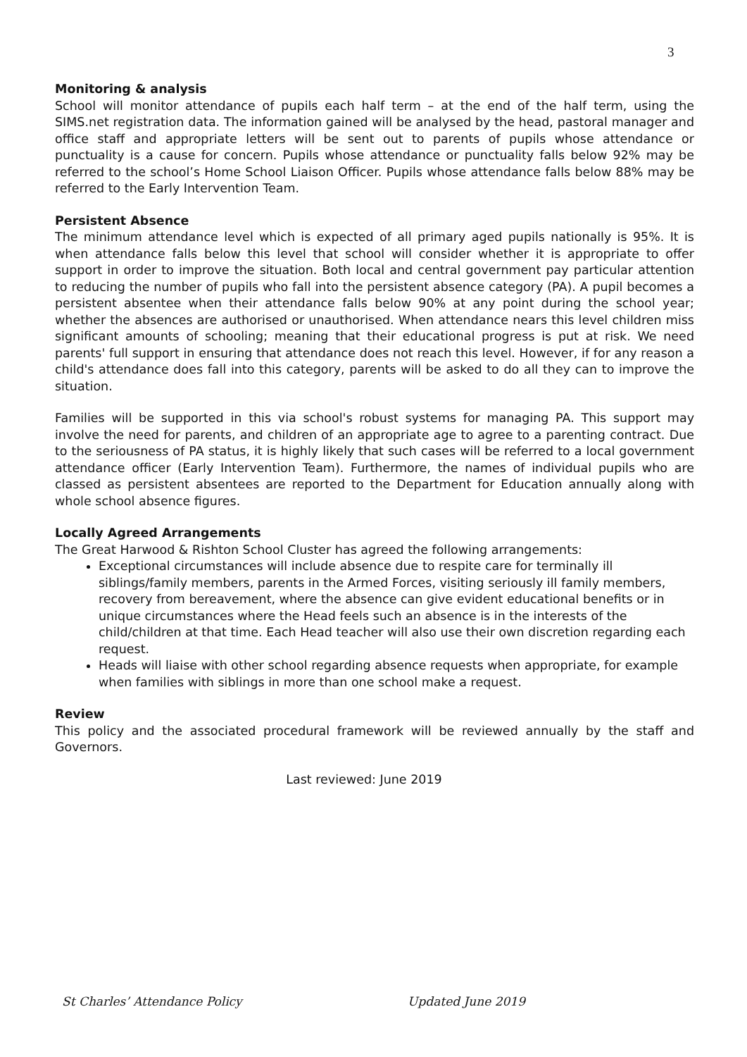3
Monitoring & analysis
School will monitor attendance of pupils each half term – at the end of the half term, using the SIMS.net registration data. The information gained will be analysed by the head, pastoral manager and office staff and appropriate letters will be sent out to parents of pupils whose attendance or punctuality is a cause for concern. Pupils whose attendance or punctuality falls below 92% may be referred to the school’s Home School Liaison Officer. Pupils whose attendance falls below 88% may be referred to the Early Intervention Team.
Persistent Absence
The minimum attendance level which is expected of all primary aged pupils nationally is 95%. It is when attendance falls below this level that school will consider whether it is appropriate to offer support in order to improve the situation. Both local and central government pay particular attention to reducing the number of pupils who fall into the persistent absence category (PA). A pupil becomes a persistent absentee when their attendance falls below 90% at any point during the school year; whether the absences are authorised or unauthorised. When attendance nears this level children miss significant amounts of schooling; meaning that their educational progress is put at risk. We need parents' full support in ensuring that attendance does not reach this level. However, if for any reason a child's attendance does fall into this category, parents will be asked to do all they can to improve the situation.
Families will be supported in this via school's robust systems for managing PA. This support may involve the need for parents, and children of an appropriate age to agree to a parenting contract. Due to the seriousness of PA status, it is highly likely that such cases will be referred to a local government attendance officer (Early Intervention Team). Furthermore, the names of individual pupils who are classed as persistent absentees are reported to the Department for Education annually along with whole school absence figures.
Locally Agreed Arrangements
The Great Harwood & Rishton School Cluster has agreed the following arrangements:
Exceptional circumstances will include absence due to respite care for terminally ill siblings/family members, parents in the Armed Forces, visiting seriously ill family members, recovery from bereavement, where the absence can give evident educational benefits or in unique circumstances where the Head feels such an absence is in the interests of the child/children at that time. Each Head teacher will also use their own discretion regarding each request.
Heads will liaise with other school regarding absence requests when appropriate, for example when families with siblings in more than one school make a request.
Review
This policy and the associated procedural framework will be reviewed annually by the staff and Governors.
Last reviewed: June 2019
St Charles’ Attendance Policy Updated June 2019